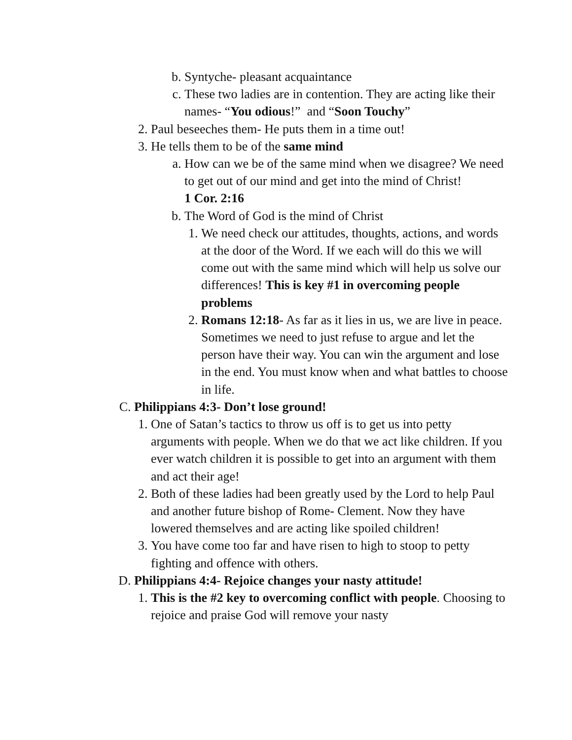b. Syntyche- pleasant acquaintance
c. These two ladies are in contention. They are acting like their names- “You odious!” and “Soon Touchy”
2. Paul beseeches them- He puts them in a time out!
3. He tells them to be of the same mind
a. How can we be of the same mind when we disagree? We need to get out of our mind and get into the mind of Christ!
1 Cor. 2:16
b. The Word of God is the mind of Christ
1. We need check our attitudes, thoughts, actions, and words at the door of the Word. If we each will do this we will come out with the same mind which will help us solve our differences! This is key #1 in overcoming people problems
2. Romans 12:18- As far as it lies in us, we are live in peace. Sometimes we need to just refuse to argue and let the person have their way. You can win the argument and lose in the end. You must know when and what battles to choose in life.
C. Philippians 4:3- Don’t lose ground!
1. One of Satan’s tactics to throw us off is to get us into petty arguments with people. When we do that we act like children. If you ever watch children it is possible to get into an argument with them and act their age!
2. Both of these ladies had been greatly used by the Lord to help Paul and another future bishop of Rome- Clement. Now they have lowered themselves and are acting like spoiled children!
3. You have come too far and have risen to high to stoop to petty fighting and offence with others.
D. Philippians 4:4- Rejoice changes your nasty attitude!
1. This is the #2 key to overcoming conflict with people. Choosing to rejoice and praise God will remove your nasty